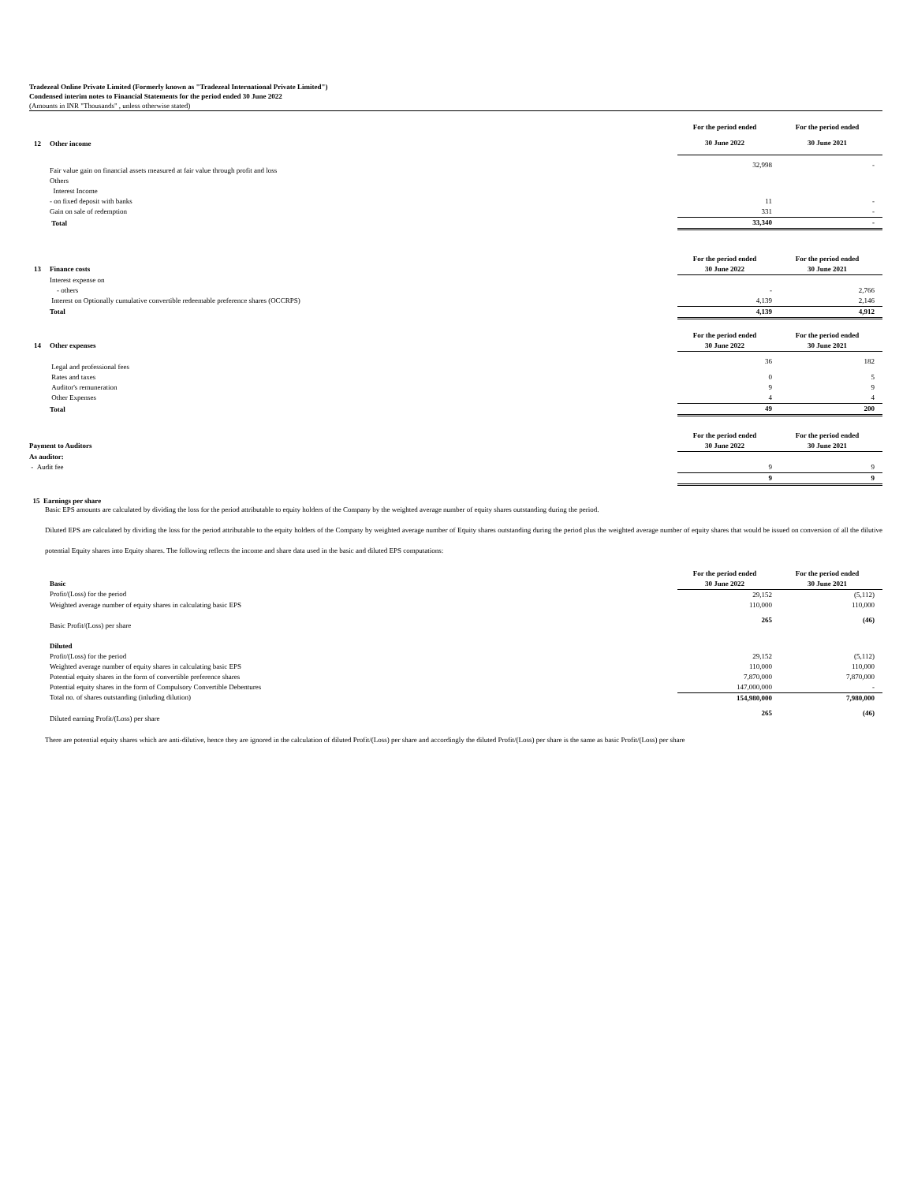Tradezeal Online Private Limited (Formerly known as "Tradezeal International Private Limited")
Condensed interim notes to Financial Statements for the period ended 30 June 2022
(Amounts in INR "Thousands" , unless otherwise stated)
| | | For the period ended | For the period ended |
| 12 | Other income | 30 June 2022 | 30 June 2021 |
| | Fair value gain on financial assets measured at fair value through profit and loss | 32,998 | - |
| | Others | | |
| | Interest Income | | |
| | - on fixed deposit with banks | 11 | - |
| | Gain on sale of redemption | 331 | - |
| | Total | 33,340 | - |
| | | For the period ended | For the period ended |
| 13 | Finance costs | 30 June 2022 | 30 June 2021 |
| | Interest expense on | | |
| | - others | - | 2,766 |
| | Interest on Optionally cumulative convertible redeemable preference shares (OCCRPS) | 4,139 | 2,146 |
| | Total | 4,139 | 4,912 |
| | | For the period ended | For the period ended |
| 14 | Other expenses | 30 June 2022 | 30 June 2021 |
| | Legal and professional fees | 36 | 182 |
| | Rates and taxes | 0 | 5 |
| | Auditor's remuneration | 9 | 9 |
| | Other Expenses | 4 | 4 |
| | Total | 49 | 200 |
| | | For the period ended | For the period ended |
| | Payment to Auditors | 30 June 2022 | 30 June 2021 |
| | As auditor: | | |
| | - Audit fee | 9 | 9 |
| | | 9 | 9 |
15 Earnings per share
Basic EPS amounts are calculated by dividing the loss for the period attributable to equity holders of the Company by the weighted average number of equity shares outstanding during the period.
Diluted EPS are calculated by dividing the loss for the period attributable to the equity holders of the Company by weighted average number of Equity shares outstanding during the period plus the weighted average number of equity shares that would be issued on conversion of all the dilutive potential Equity shares into Equity shares. The following reflects the income and share data used in the basic and diluted EPS computations:
| | | For the period ended | For the period ended |
| | Basic | 30 June 2022 | 30 June 2021 |
| | Profit/(Loss) for the period | 29,152 | (5,112) |
| | Weighted average number of equity shares in calculating basic EPS | 110,000 | 110,000 |
| | Basic Profit/(Loss) per share | 265 | (46) |
| | Diluted | | |
| | Profit/(Loss) for the period | 29,152 | (5,112) |
| | Weighted average number of equity shares in calculating basic EPS | 110,000 | 110,000 |
| | Potential equity shares in the form of convertible preference shares | 7,870,000 | 7,870,000 |
| | Potential equity shares in the form of Compulsory Convertible Debentures | 147,000,000 | - |
| | Total no. of shares outstanding (inluding dilution) | 154,980,000 | 7,980,000 |
| | Diluted earning Profit/(Loss) per share | 265 | (46) |
There are potential equity shares which are anti-dilutive, hence they are ignored in the calculation of diluted Profit/(Loss) per share and accordingly the diluted Profit/(Loss) per share is the same as basic Profit/(Loss) per share